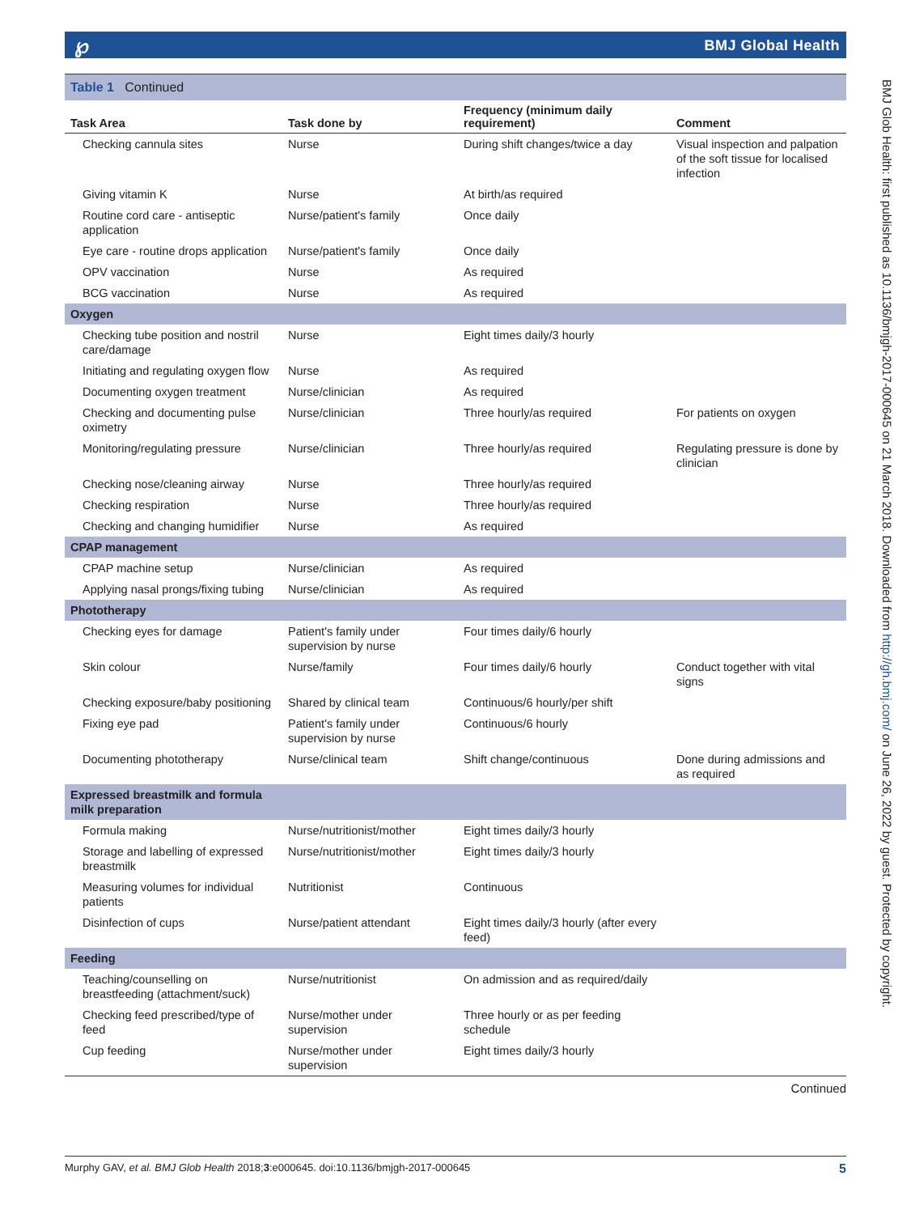℘ BMJ Global Health
BMJ Glob Health: first published as 10.1136/bmjgh-2017-000645 on 21 March 2018. Downloaded from http://gh.bmj.com/ on June 26, 2022 by guest. Protected by copyright.
Table 1 Continued
| Task Area | Task done by | Frequency (minimum daily requirement) | Comment |
| --- | --- | --- | --- |
| Checking cannula sites | Nurse | During shift changes/twice a day | Visual inspection and palpation of the soft tissue for localised infection |
| Giving vitamin K | Nurse | At birth/as required | |
| Routine cord care - antiseptic application | Nurse/patient's family | Once daily | |
| Eye care - routine drops application | Nurse/patient's family | Once daily | |
| OPV vaccination | Nurse | As required | |
| BCG vaccination | Nurse | As required | |
| Oxygen | | | |
| Checking tube position and nostril care/damage | Nurse | Eight times daily/3 hourly | |
| Initiating and regulating oxygen flow | Nurse | As required | |
| Documenting oxygen treatment | Nurse/clinician | As required | |
| Checking and documenting pulse oximetry | Nurse/clinician | Three hourly/as required | For patients on oxygen |
| Monitoring/regulating pressure | Nurse/clinician | Three hourly/as required | Regulating pressure is done by clinician |
| Checking nose/cleaning airway | Nurse | Three hourly/as required | |
| Checking respiration | Nurse | Three hourly/as required | |
| Checking and changing humidifier | Nurse | As required | |
| CPAP management | | | |
| CPAP machine setup | Nurse/clinician | As required | |
| Applying nasal prongs/fixing tubing | Nurse/clinician | As required | |
| Phototherapy | | | |
| Checking eyes for damage | Patient's family under supervision by nurse | Four times daily/6 hourly | |
| Skin colour | Nurse/family | Four times daily/6 hourly | Conduct together with vital signs |
| Checking exposure/baby positioning | Shared by clinical team | Continuous/6 hourly/per shift | |
| Fixing eye pad | Patient's family under supervision by nurse | Continuous/6 hourly | |
| Documenting phototherapy | Nurse/clinical team | Shift change/continuous | Done during admissions and as required |
| Expressed breastmilk and formula milk preparation | | | |
| Formula making | Nurse/nutritionist/mother | Eight times daily/3 hourly | |
| Storage and labelling of expressed breastmilk | Nurse/nutritionist/mother | Eight times daily/3 hourly | |
| Measuring volumes for individual patients | Nutritionist | Continuous | |
| Disinfection of cups | Nurse/patient attendant | Eight times daily/3 hourly (after every feed) | |
| Feeding | | | |
| Teaching/counselling on breastfeeding (attachment/suck) | Nurse/nutritionist | On admission and as required/daily | |
| Checking feed prescribed/type of feed | Nurse/mother under supervision | Three hourly or as per feeding schedule | |
| Cup feeding | Nurse/mother under supervision | Eight times daily/3 hourly | |
Continued
5 Murphy GAV, et al. BMJ Glob Health 2018;3:e000645. doi:10.1136/bmjgh-2017-000645